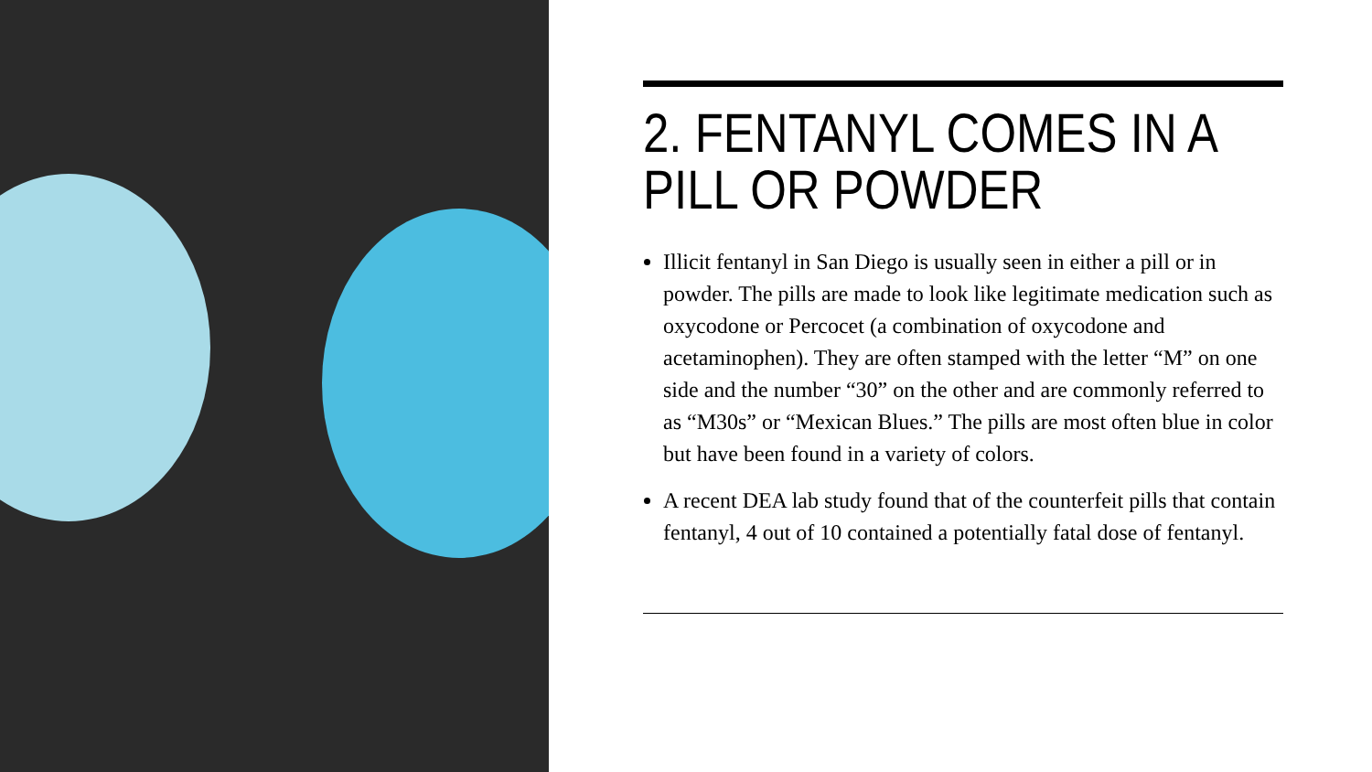2. FENTANYL COMES IN A PILL OR POWDER
Illicit fentanyl in San Diego is usually seen in either a pill or in powder. The pills are made to look like legitimate medication such as oxycodone or Percocet (a combination of oxycodone and acetaminophen). They are often stamped with the letter “M” on one side and the number “30” on the other and are commonly referred to as “M30s” or “Mexican Blues.” The pills are most often blue in color but have been found in a variety of colors.
A recent DEA lab study found that of the counterfeit pills that contain fentanyl, 4 out of 10 contained a potentially fatal dose of fentanyl.